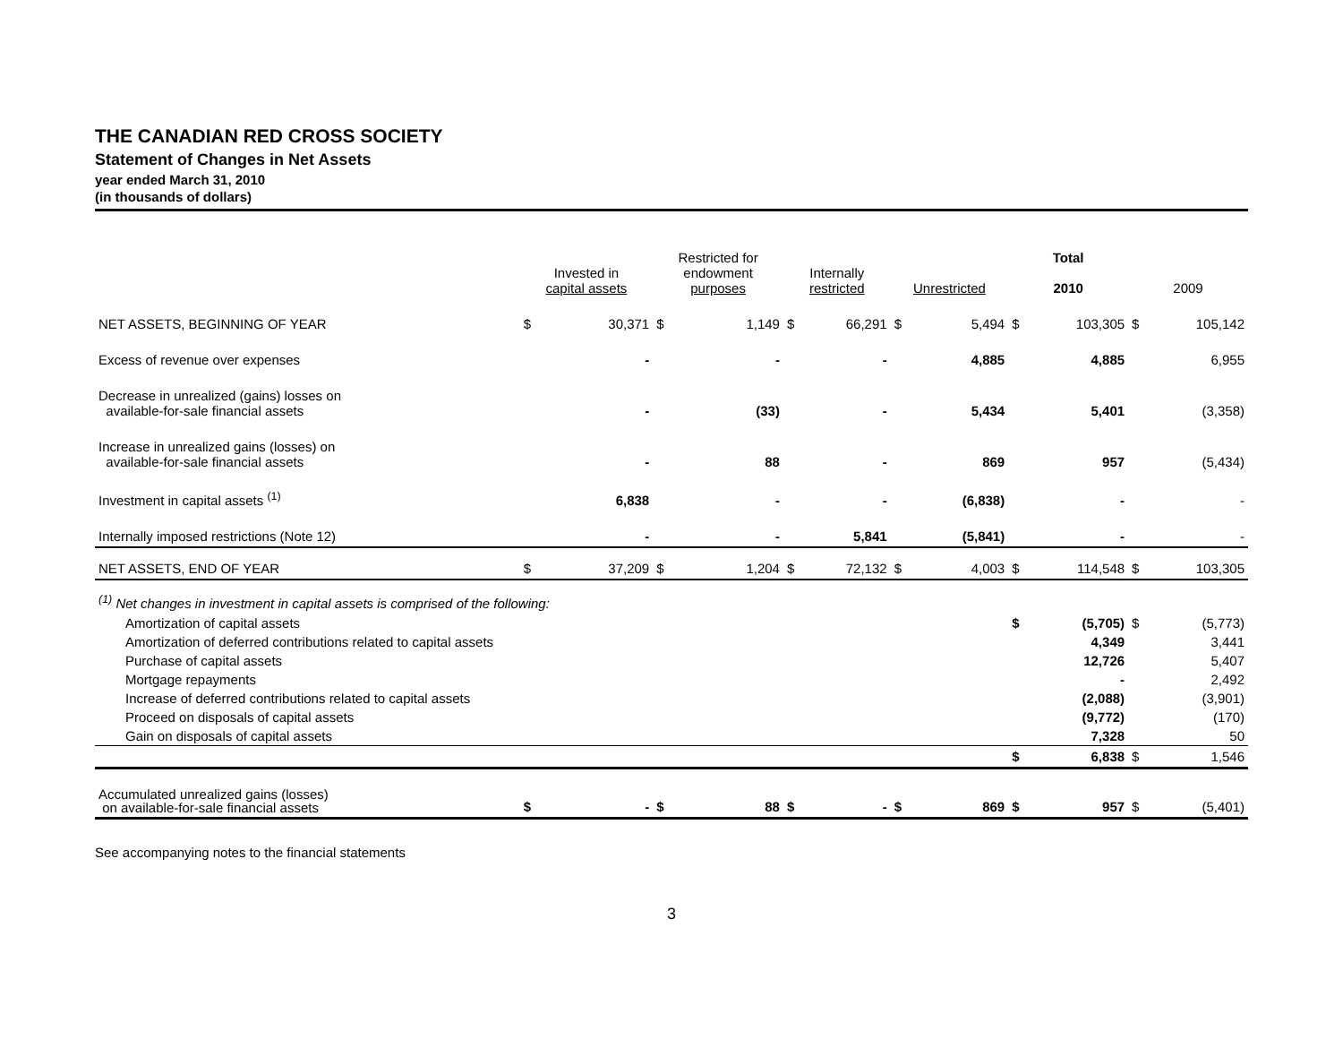THE CANADIAN RED CROSS SOCIETY
Statement of Changes in Net Assets
year ended March 31, 2010
(in thousands of dollars)
| | Invested in capital assets | | Restricted for endowment purposes | | Internally restricted | | Unrestricted | | Total 2010 | | 2009 | |
| --- | --- | --- | --- | --- | --- | --- | --- | --- | --- | --- | --- | --- |
| NET ASSETS, BEGINNING OF YEAR | $ | 30,371 | $ | 1,149 | $ | 66,291 | $ | 5,494 | $ | 103,305 | $ | 105,142 |
| Excess of revenue over expenses | | - | | - | | - | | 4,885 | | 4,885 | | 6,955 |
| Decrease in unrealized (gains) losses on available-for-sale financial assets | | - | | (33) | | - | | 5,434 | | 5,401 | | (3,358) |
| Increase in unrealized gains (losses) on available-for-sale financial assets | | - | | 88 | | - | | 869 | | 957 | | (5,434) |
| Investment in capital assets <sup>(1)</sup> | | 6,838 | | - | | - | | (6,838) | | - | | - |
| Internally imposed restrictions (Note 12) | | - | | - | | 5,841 | | (5,841) | | - | | - |
| NET ASSETS, END OF YEAR | $ | 37,209 | $ | 1,204 | $ | 72,132 | $ | 4,003 | $ | 114,548 | $ | 103,305 |
| <sup>(1)</sup> Net changes in investment in capital assets is comprised of the following: | | | | | | | | | | | | |
| Amortization of capital assets | | | | | | | | | $ | (5,705) | $ | (5,773) |
| Amortization of deferred contributions related to capital assets | | | | | | | | | | 4,349 | | 3,441 |
| Purchase of capital assets | | | | | | | | | | 12,726 | | 5,407 |
| Mortgage repayments | | | | | | | | | | - | | 2,492 |
| Increase of deferred contributions related to capital assets | | | | | | | | | | (2,088) | | (3,901) |
| Proceed on disposals of capital assets | | | | | | | | | | (9,772) | | (170) |
| Gain on disposals of capital assets | | | | | | | | | | 7,328 | | 50 |
| | | | | | | | | | $ | 6,838 | $ | 1,546 |
| Accumulated unrealized gains (losses) on available-for-sale financial assets | $ | - | $ | 88 | $ | - | $ | 869 | $ | 957 | $ | (5,401) |
See accompanying notes to the financial statements
3